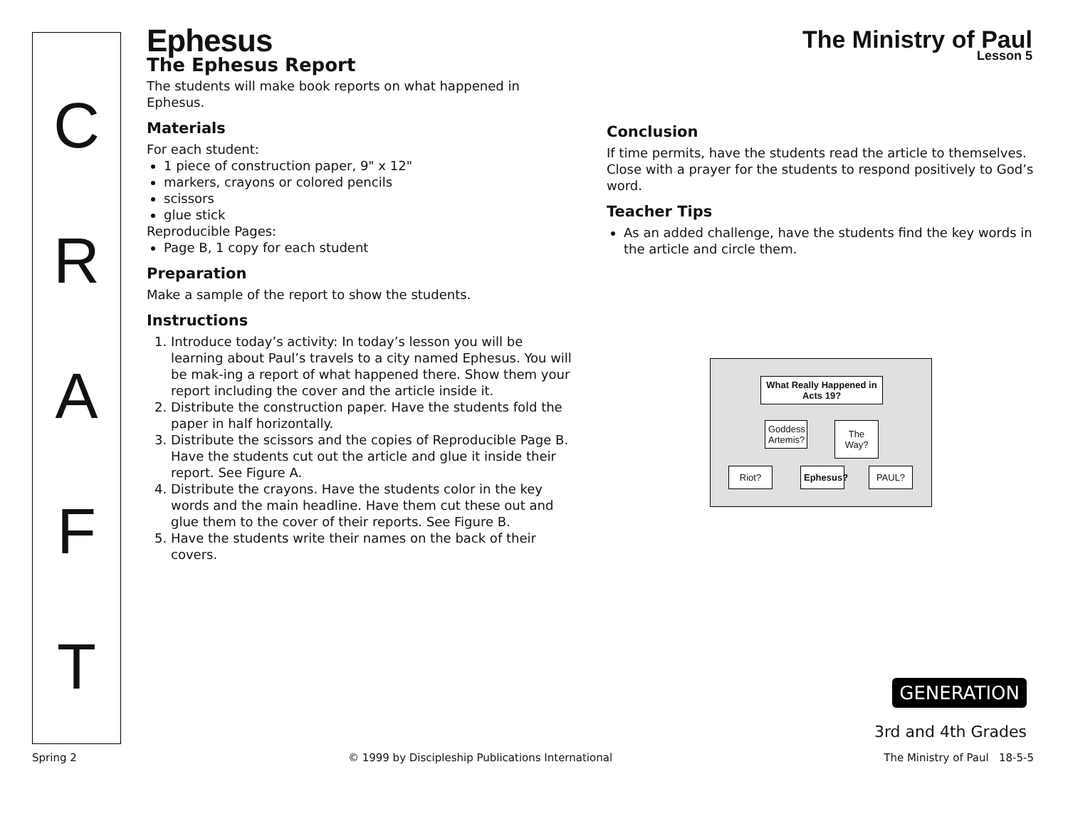C
R
A
F
T
The Ministry of Paul
Lesson 5
Ephesus
The Ephesus Report
The students will make book reports on what happened in Ephesus.
Materials
For each student:
1 piece of construction paper, 9" x 12"
markers, crayons or colored pencils
scissors
glue stick
Reproducible Pages:
Page B, 1 copy for each student
Preparation
Make a sample of the report to show the students.
Instructions
1. Introduce today’s activity: In today’s lesson you will be learning about Paul’s travels to a city named Ephesus. You will be mak-ing a report of what happened there. Show them your report including the cover and the article inside it.
2. Distribute the construction paper. Have the students fold the paper in half horizontally.
3. Distribute the scissors and the copies of Reproducible Page B. Have the students cut out the article and glue it inside their report. See Figure A.
4. Distribute the crayons. Have the students color in the key words and the main headline. Have them cut these out and glue them to the cover of their reports. See Figure B.
5. Have the students write their names on the back of their covers.
Conclusion
If time permits, have the students read the article to themselves. Close with a prayer for the students to respond positively to God’s word.
Teacher Tips
As an added challenge, have the students find the key words in the article and circle them.
What Really Happened in Acts 19?
Goddess Artemis?
The Way?
Riot?
Ephesus?
PAUL?
GENERATION
3rd and 4th Grades
Spring 2 © 1999 by Discipleship Publications International The Ministry of Paul 18-5-5